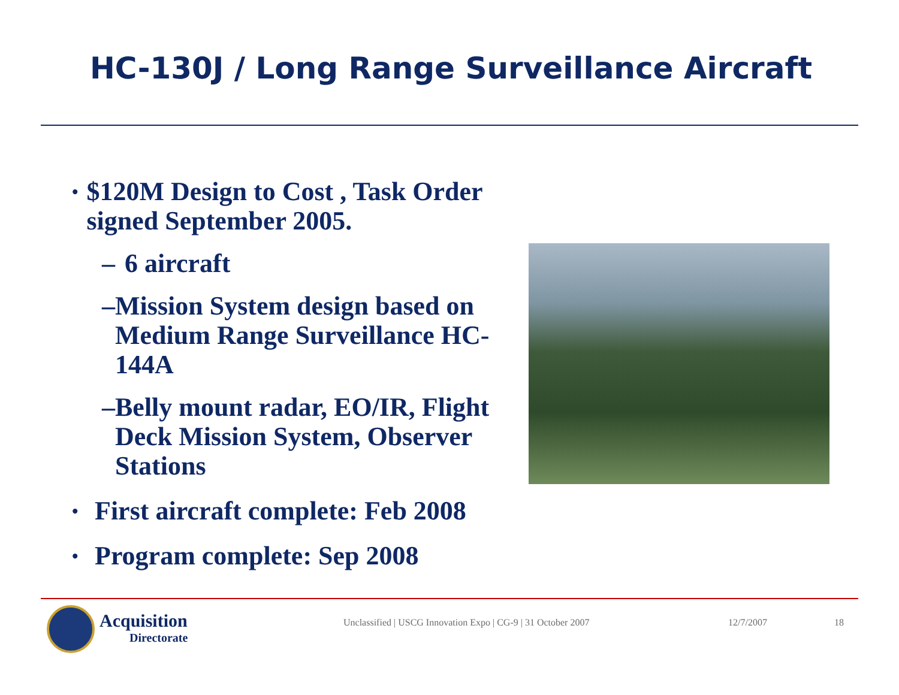HC-130J / Long Range Surveillance Aircraft
• $120M Design to Cost , Task Order signed September 2005.
– 6 aircraft
– Mission System design based on Medium Range Surveillance HC-144A
– Belly mount radar, EO/IR, Flight Deck Mission System, Observer Stations
• First aircraft complete: Feb 2008
• Program complete: Sep 2008
Acquisition
Directorate
Unclassified | USCG Innovation Expo | CG-9 | 31 October 2007
12/7/2007 18